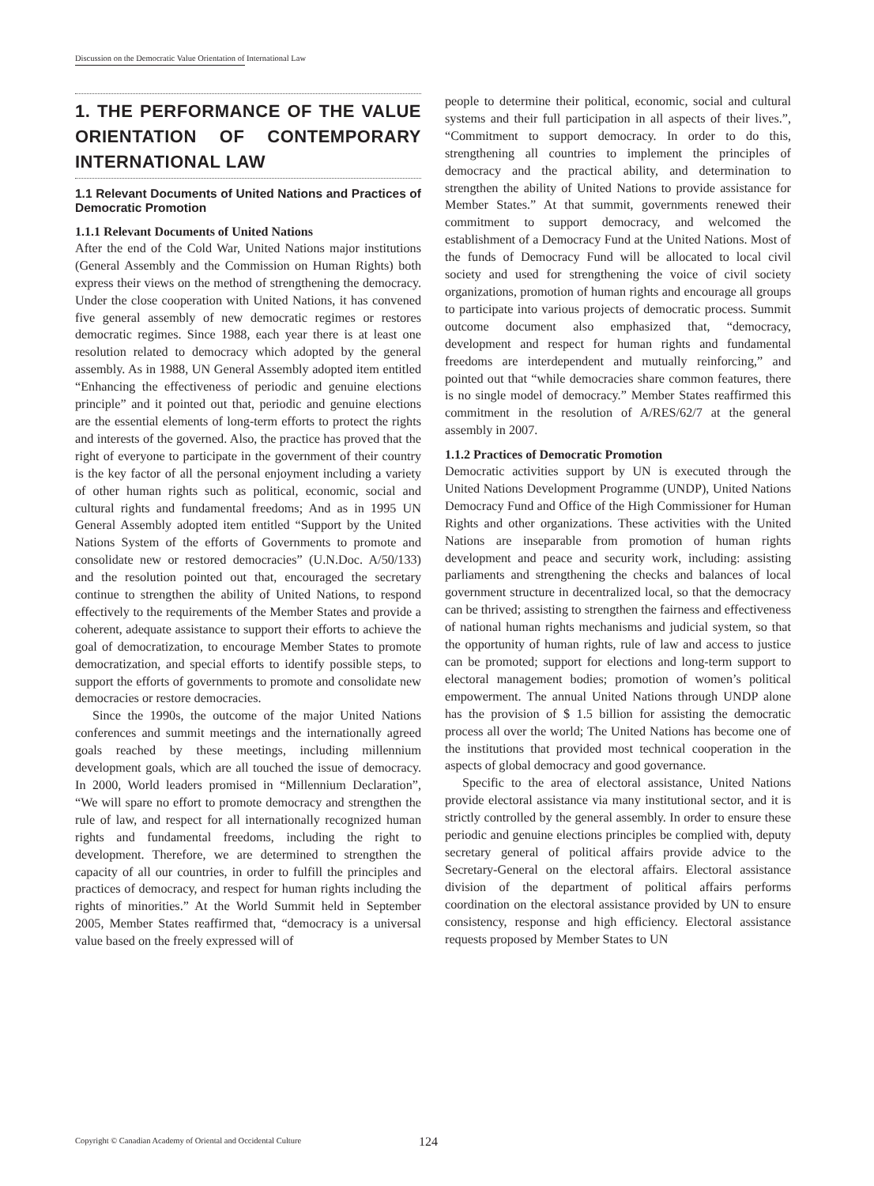Discussion on the Democratic Value Orientation of International Law
1. THE PERFORMANCE OF THE VALUE ORIENTATION OF CONTEMPORARY INTERNATIONAL LAW
1.1 Relevant Documents of United Nations and Practices of Democratic Promotion
1.1.1 Relevant Documents of United Nations
After the end of the Cold War, United Nations major institutions (General Assembly and the Commission on Human Rights) both express their views on the method of strengthening the democracy. Under the close cooperation with United Nations, it has convened five general assembly of new democratic regimes or restores democratic regimes. Since 1988, each year there is at least one resolution related to democracy which adopted by the general assembly. As in 1988, UN General Assembly adopted item entitled “Enhancing the effectiveness of periodic and genuine elections principle” and it pointed out that, periodic and genuine elections are the essential elements of long-term efforts to protect the rights and interests of the governed. Also, the practice has proved that the right of everyone to participate in the government of their country is the key factor of all the personal enjoyment including a variety of other human rights such as political, economic, social and cultural rights and fundamental freedoms; And as in 1995 UN General Assembly adopted item entitled “Support by the United Nations System of the efforts of Governments to promote and consolidate new or restored democracies” (U.N.Doc. A/50/133) and the resolution pointed out that, encouraged the secretary continue to strengthen the ability of United Nations, to respond effectively to the requirements of the Member States and provide a coherent, adequate assistance to support their efforts to achieve the goal of democratization, to encourage Member States to promote democratization, and special efforts to identify possible steps, to support the efforts of governments to promote and consolidate new democracies or restore democracies.
Since the 1990s, the outcome of the major United Nations conferences and summit meetings and the internationally agreed goals reached by these meetings, including millennium development goals, which are all touched the issue of democracy. In 2000, World leaders promised in “Millennium Declaration”, “We will spare no effort to promote democracy and strengthen the rule of law, and respect for all internationally recognized human rights and fundamental freedoms, including the right to development. Therefore, we are determined to strengthen the capacity of all our countries, in order to fulfill the principles and practices of democracy, and respect for human rights including the rights of minorities.” At the World Summit held in September 2005, Member States reaffirmed that, “democracy is a universal value based on the freely expressed will of
people to determine their political, economic, social and cultural systems and their full participation in all aspects of their lives.”, “Commitment to support democracy. In order to do this, strengthening all countries to implement the principles of democracy and the practical ability, and determination to strengthen the ability of United Nations to provide assistance for Member States.” At that summit, governments renewed their commitment to support democracy, and welcomed the establishment of a Democracy Fund at the United Nations. Most of the funds of Democracy Fund will be allocated to local civil society and used for strengthening the voice of civil society organizations, promotion of human rights and encourage all groups to participate into various projects of democratic process. Summit outcome document also emphasized that, “democracy, development and respect for human rights and fundamental freedoms are interdependent and mutually reinforcing,” and pointed out that “while democracies share common features, there is no single model of democracy.” Member States reaffirmed this commitment in the resolution of A/RES/62/7 at the general assembly in 2007.
1.1.2 Practices of Democratic Promotion
Democratic activities support by UN is executed through the United Nations Development Programme (UNDP), United Nations Democracy Fund and Office of the High Commissioner for Human Rights and other organizations. These activities with the United Nations are inseparable from promotion of human rights development and peace and security work, including: assisting parliaments and strengthening the checks and balances of local government structure in decentralized local, so that the democracy can be thrived; assisting to strengthen the fairness and effectiveness of national human rights mechanisms and judicial system, so that the opportunity of human rights, rule of law and access to justice can be promoted; support for elections and long-term support to electoral management bodies; promotion of women’s political empowerment. The annual United Nations through UNDP alone has the provision of $ 1.5 billion for assisting the democratic process all over the world; The United Nations has become one of the institutions that provided most technical cooperation in the aspects of global democracy and good governance.
Specific to the area of electoral assistance, United Nations provide electoral assistance via many institutional sector, and it is strictly controlled by the general assembly. In order to ensure these periodic and genuine elections principles be complied with, deputy secretary general of political affairs provide advice to the Secretary-General on the electoral affairs. Electoral assistance division of the department of political affairs performs coordination on the electoral assistance provided by UN to ensure consistency, response and high efficiency. Electoral assistance requests proposed by Member States to UN
Copyright © Canadian Academy of Oriental and Occidental Culture 124